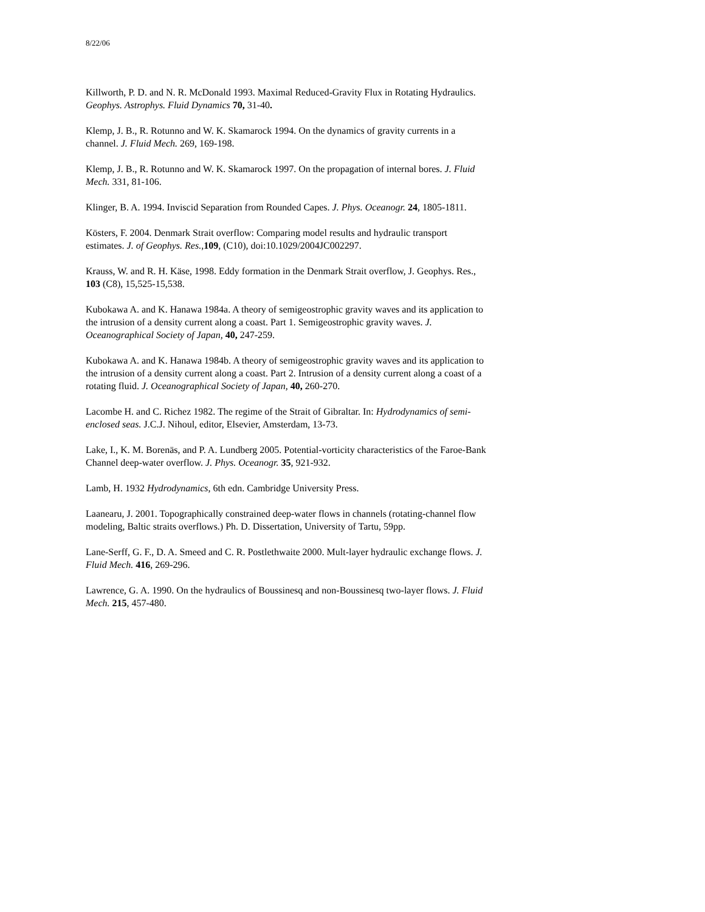8/22/06
Killworth, P. D. and N. R. McDonald 1993. Maximal Reduced-Gravity Flux in Rotating Hydraulics. Geophys. Astrophys. Fluid Dynamics 70, 31-40.
Klemp, J. B., R. Rotunno and W. K. Skamarock 1994. On the dynamics of gravity currents in a channel. J. Fluid Mech. 269, 169-198.
Klemp, J. B., R. Rotunno and W. K. Skamarock 1997. On the propagation of internal bores. J. Fluid Mech. 331, 81-106.
Klinger, B. A. 1994. Inviscid Separation from Rounded Capes. J. Phys. Oceanogr. 24, 1805-1811.
Kösters, F. 2004. Denmark Strait overflow: Comparing model results and hydraulic transport estimates. J. of Geophys. Res.,109, (C10), doi:10.1029/2004JC002297.
Krauss, W. and R. H. Käse, 1998. Eddy formation in the Denmark Strait overflow, J. Geophys. Res., 103 (C8), 15,525-15,538.
Kubokawa A. and K. Hanawa 1984a. A theory of semigeostrophic gravity waves and its application to the intrusion of a density current along a coast. Part 1. Semigeostrophic gravity waves. J. Oceanographical Society of Japan, 40, 247-259.
Kubokawa A. and K. Hanawa 1984b. A theory of semigeostrophic gravity waves and its application to the intrusion of a density current along a coast. Part 2. Intrusion of a density current along a coast of a rotating fluid. J. Oceanographical Society of Japan, 40, 260-270.
Lacombe H. and C. Richez 1982. The regime of the Strait of Gibraltar. In: Hydrodynamics of semi-enclosed seas. J.C.J. Nihoul, editor, Elsevier, Amsterdam, 13-73.
Lake, I., K. M. Borenäs, and P. A. Lundberg 2005. Potential-vorticity characteristics of the Faroe-Bank Channel deep-water overflow. J. Phys. Oceanogr. 35, 921-932.
Lamb, H. 1932 Hydrodynamics, 6th edn. Cambridge University Press.
Laanearu, J. 2001. Topographically constrained deep-water flows in channels (rotating-channel flow modeling, Baltic straits overflows.) Ph. D. Dissertation, University of Tartu, 59pp.
Lane-Serff, G. F., D. A. Smeed and C. R. Postlethwaite 2000. Mult-layer hydraulic exchange flows. J. Fluid Mech. 416, 269-296.
Lawrence, G. A. 1990. On the hydraulics of Boussinesq and non-Boussinesq two-layer flows. J. Fluid Mech. 215, 457-480.